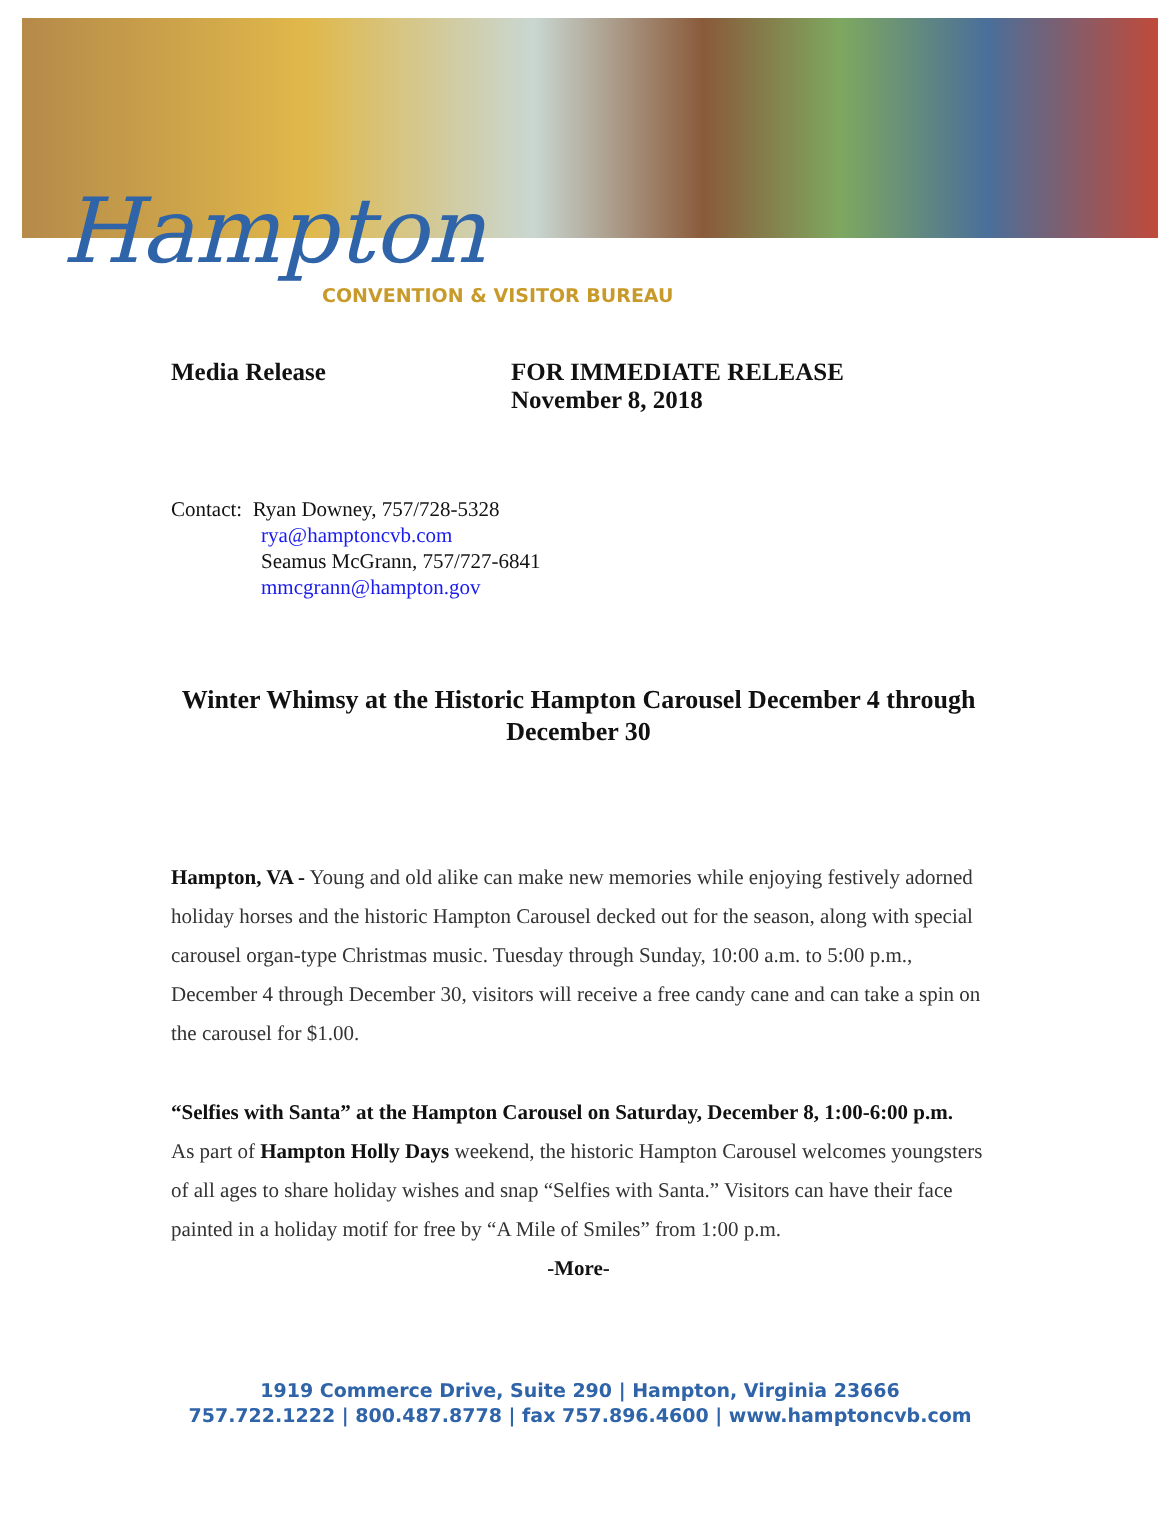Hampton
CONVENTION & VISITOR BUREAU
Media Release FOR IMMEDIATE RELEASE
November 8, 2018
Contact: Ryan Downey, 757/728-5328
rya@hamptoncvb.com
Seamus McGrann, 757/727-6841
mmcgrann@hampton.gov
Winter Whimsy at the Historic Hampton Carousel December 4 through December 30
Hampton, VA - Young and old alike can make new memories while enjoying festively adorned holiday horses and the historic Hampton Carousel decked out for the season, along with special carousel organ-type Christmas music. Tuesday through Sunday, 10:00 a.m. to 5:00 p.m., December 4 through December 30, visitors will receive a free candy cane and can take a spin on the carousel for $1.00.
“Selfies with Santa” at the Hampton Carousel on Saturday, December 8, 1:00-6:00 p.m.
As part of Hampton Holly Days weekend, the historic Hampton Carousel welcomes youngsters of all ages to share holiday wishes and snap “Selfies with Santa.” Visitors can have their face painted in a holiday motif for free by “A Mile of Smiles” from 1:00 p.m.
-More-
1919 Commerce Drive, Suite 290 | Hampton, Virginia 23666
757.722.1222 | 800.487.8778 | fax 757.896.4600 | www.hamptoncvb.com